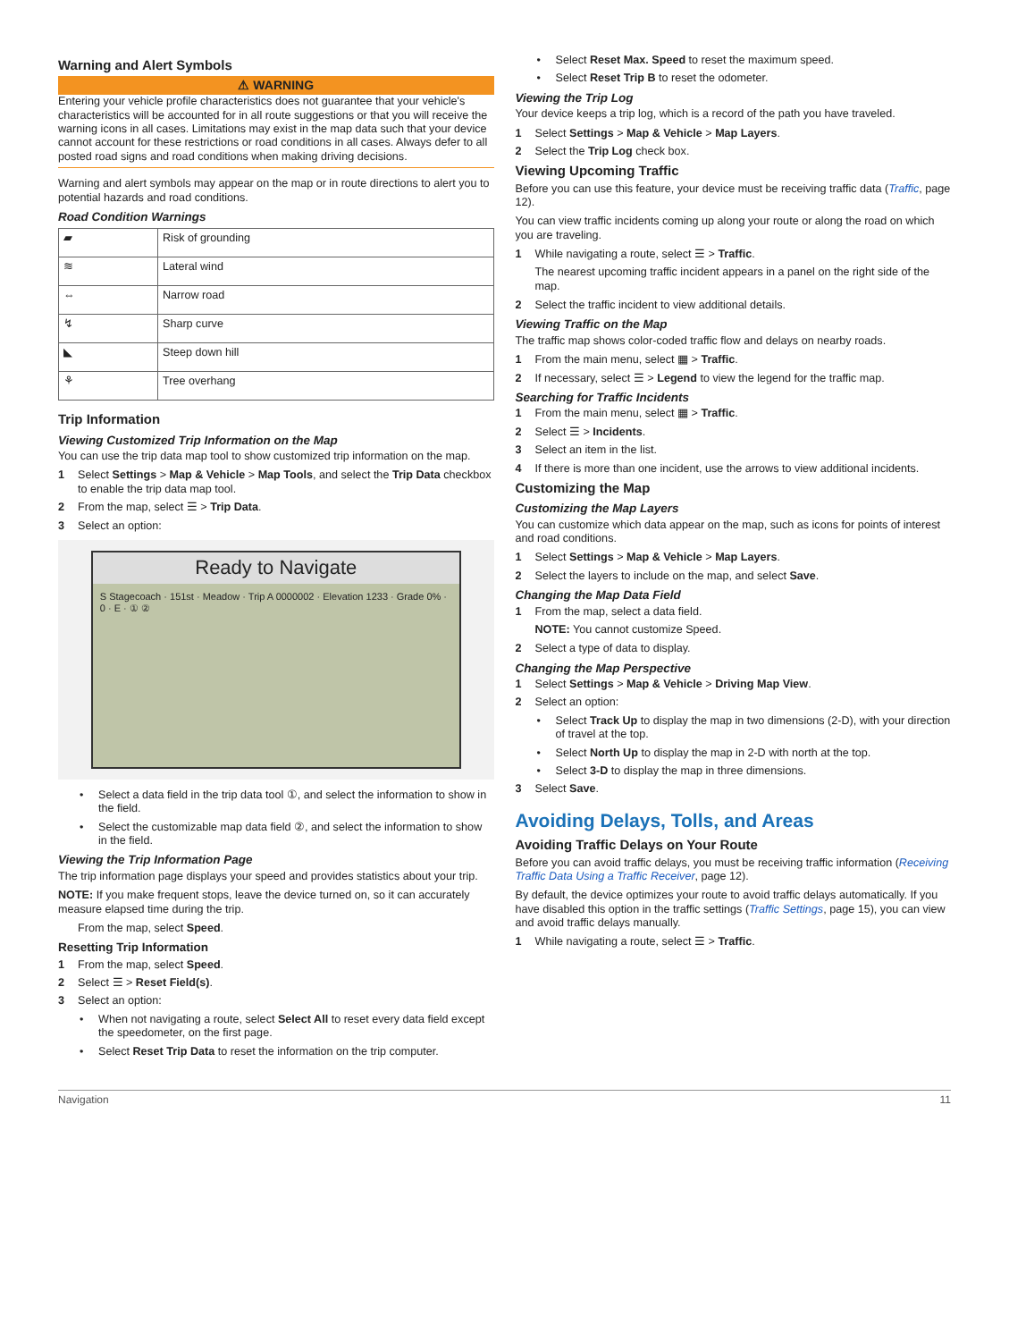Warning and Alert Symbols
⚠ WARNING
Entering your vehicle profile characteristics does not guarantee that your vehicle's characteristics will be accounted for in all route suggestions or that you will receive the warning icons in all cases. Limitations may exist in the map data such that your device cannot account for these restrictions or road conditions in all cases. Always defer to all posted road signs and road conditions when making driving decisions.
Warning and alert symbols may appear on the map or in route directions to alert you to potential hazards and road conditions.
Road Condition Warnings
| ▰ | Risk of grounding |
| ≋ | Lateral wind |
| ⇔ | Narrow road |
| ↯ | Sharp curve |
| ◣ | Steep down hill |
| ⚘ | Tree overhang |
Trip Information
Viewing Customized Trip Information on the Map
You can use the trip data map tool to show customized trip information on the map.
1 Select Settings > Map & Vehicle > Map Tools, and select the Trip Data checkbox to enable the trip data map tool.
2 From the map, select ☰ > Trip Data.
3 Select an option:
Ready to Navigate
S Stagecoach · 151st · Meadow · Trip A 0000002 · Elevation 1233 · Grade 0% · 0 · E · ① ②
Select a data field in the trip data tool ①, and select the information to show in the field.
Select the customizable map data field ②, and select the information to show in the field.
Viewing the Trip Information Page
The trip information page displays your speed and provides statistics about your trip.
NOTE: If you make frequent stops, leave the device turned on, so it can accurately measure elapsed time during the trip.
From the map, select Speed.
Resetting Trip Information
1 From the map, select Speed.
2 Select ☰ > Reset Field(s).
3 Select an option:
When not navigating a route, select Select All to reset every data field except the speedometer, on the first page.
Select Reset Trip Data to reset the information on the trip computer.
Select Reset Max. Speed to reset the maximum speed.
Select Reset Trip B to reset the odometer.
Viewing the Trip Log
Your device keeps a trip log, which is a record of the path you have traveled.
1 Select Settings > Map & Vehicle > Map Layers.
2 Select the Trip Log check box.
Viewing Upcoming Traffic
Before you can use this feature, your device must be receiving traffic data (Traffic, page 12).
You can view traffic incidents coming up along your route or along the road on which you are traveling.
1 While navigating a route, select ☰ > Traffic.
The nearest upcoming traffic incident appears in a panel on the right side of the map.
2 Select the traffic incident to view additional details.
Viewing Traffic on the Map
The traffic map shows color-coded traffic flow and delays on nearby roads.
1 From the main menu, select ▦ > Traffic.
2 If necessary, select ☰ > Legend to view the legend for the traffic map.
Searching for Traffic Incidents
1 From the main menu, select ▦ > Traffic.
2 Select ☰ > Incidents.
3 Select an item in the list.
4 If there is more than one incident, use the arrows to view additional incidents.
Customizing the Map
Customizing the Map Layers
You can customize which data appear on the map, such as icons for points of interest and road conditions.
1 Select Settings > Map & Vehicle > Map Layers.
2 Select the layers to include on the map, and select Save.
Changing the Map Data Field
1 From the map, select a data field.
NOTE: You cannot customize Speed.
2 Select a type of data to display.
Changing the Map Perspective
1 Select Settings > Map & Vehicle > Driving Map View.
2 Select an option:
Select Track Up to display the map in two dimensions (2-D), with your direction of travel at the top.
Select North Up to display the map in 2-D with north at the top.
Select 3-D to display the map in three dimensions.
3 Select Save.
Avoiding Delays, Tolls, and Areas
Avoiding Traffic Delays on Your Route
Before you can avoid traffic delays, you must be receiving traffic information (Receiving Traffic Data Using a Traffic Receiver, page 12).
By default, the device optimizes your route to avoid traffic delays automatically. If you have disabled this option in the traffic settings (Traffic Settings, page 15), you can view and avoid traffic delays manually.
1 While navigating a route, select ☰ > Traffic.
Navigation 11